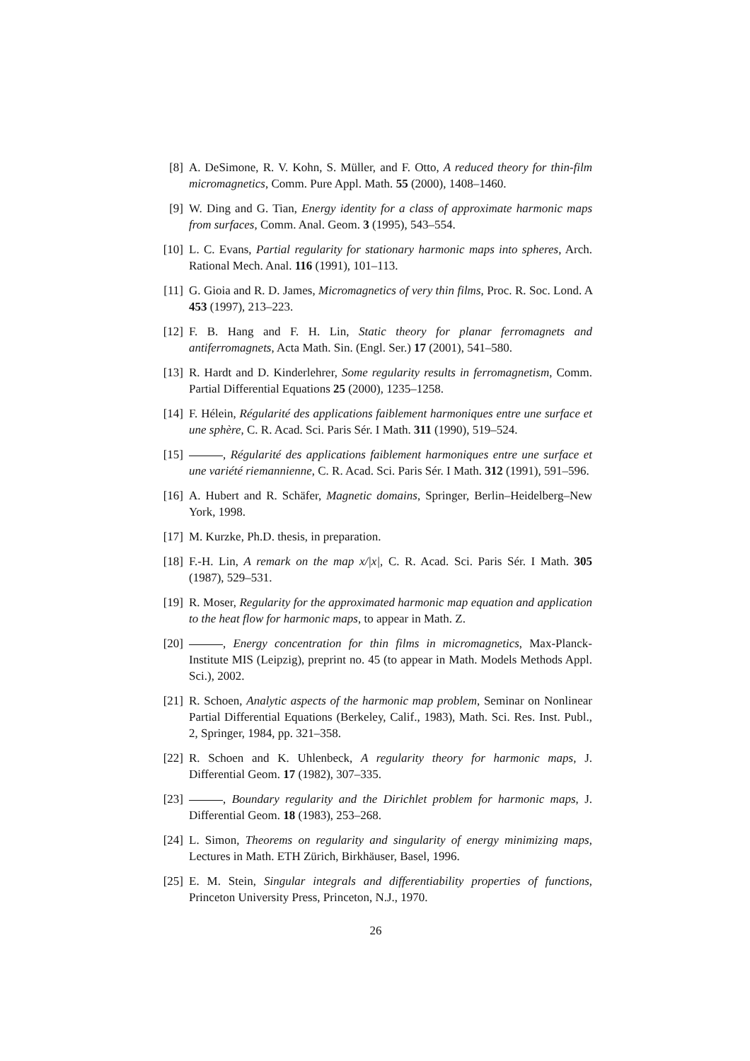[8] A. DeSimone, R. V. Kohn, S. Müller, and F. Otto, A reduced theory for thin-film micromagnetics, Comm. Pure Appl. Math. 55 (2000), 1408–1460.
[9] W. Ding and G. Tian, Energy identity for a class of approximate harmonic maps from surfaces, Comm. Anal. Geom. 3 (1995), 543–554.
[10] L. C. Evans, Partial regularity for stationary harmonic maps into spheres, Arch. Rational Mech. Anal. 116 (1991), 101–113.
[11] G. Gioia and R. D. James, Micromagnetics of very thin films, Proc. R. Soc. Lond. A 453 (1997), 213–223.
[12] F. B. Hang and F. H. Lin, Static theory for planar ferromagnets and antiferromagnets, Acta Math. Sin. (Engl. Ser.) 17 (2001), 541–580.
[13] R. Hardt and D. Kinderlehrer, Some regularity results in ferromagnetism, Comm. Partial Differential Equations 25 (2000), 1235–1258.
[14] F. Hélein, Régularité des applications faiblement harmoniques entre une surface et une sphère, C. R. Acad. Sci. Paris Sér. I Math. 311 (1990), 519–524.
[15] , Régularité des applications faiblement harmoniques entre une surface et une variété riemannienne, C. R. Acad. Sci. Paris Sér. I Math. 312 (1991), 591–596.
[16] A. Hubert and R. Schäfer, Magnetic domains, Springer, Berlin–Heidelberg–New York, 1998.
[17] M. Kurzke, Ph.D. thesis, in preparation.
[18] F.-H. Lin, A remark on the map x/|x|, C. R. Acad. Sci. Paris Sér. I Math. 305 (1987), 529–531.
[19] R. Moser, Regularity for the approximated harmonic map equation and application to the heat flow for harmonic maps, to appear in Math. Z.
[20] , Energy concentration for thin films in micromagnetics, Max-Planck-Institute MIS (Leipzig), preprint no. 45 (to appear in Math. Models Methods Appl. Sci.), 2002.
[21] R. Schoen, Analytic aspects of the harmonic map problem, Seminar on Nonlinear Partial Differential Equations (Berkeley, Calif., 1983), Math. Sci. Res. Inst. Publ., 2, Springer, 1984, pp. 321–358.
[22] R. Schoen and K. Uhlenbeck, A regularity theory for harmonic maps, J. Differential Geom. 17 (1982), 307–335.
[23] , Boundary regularity and the Dirichlet problem for harmonic maps, J. Differential Geom. 18 (1983), 253–268.
[24] L. Simon, Theorems on regularity and singularity of energy minimizing maps, Lectures in Math. ETH Zürich, Birkhäuser, Basel, 1996.
[25] E. M. Stein, Singular integrals and differentiability properties of functions, Princeton University Press, Princeton, N.J., 1970.
26